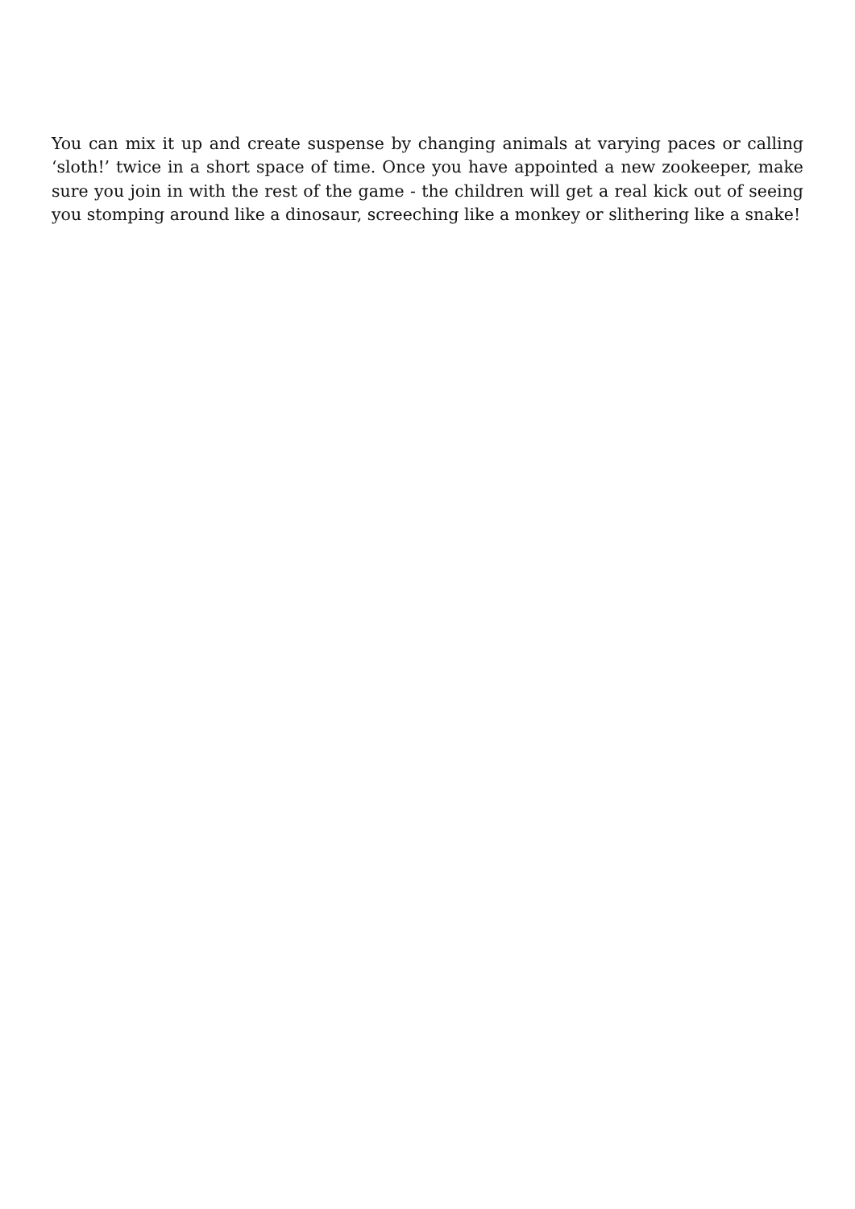You can mix it up and create suspense by changing animals at varying paces or calling ‘sloth!’ twice in a short space of time. Once you have appointed a new zookeeper, make sure you join in with the rest of the game - the children will get a real kick out of seeing you stomping around like a dinosaur, screeching like a monkey or slithering like a snake!